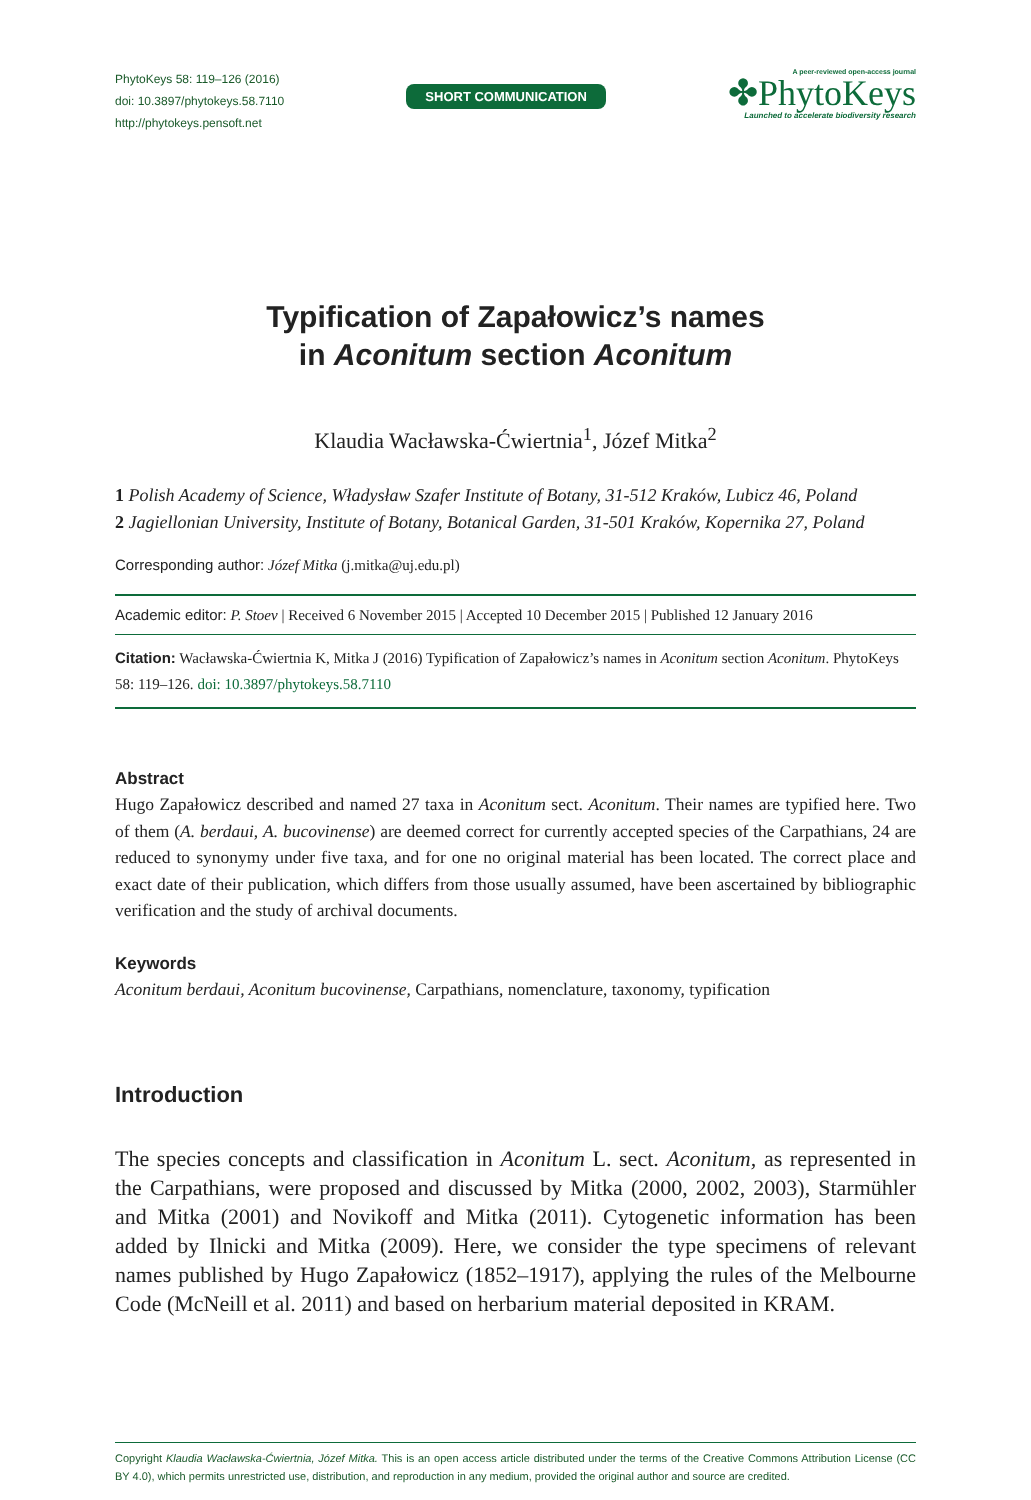PhytoKeys 58: 119–126 (2016)
doi: 10.3897/phytokeys.58.7110
http://phytokeys.pensoft.net
SHORT COMMUNICATION
A peer-reviewed open-access journal
✤PhytoKeys
Launched to accelerate biodiversity research
Typification of Zapałowicz’s names
in Aconitum section Aconitum
Klaudia Wacławska-Ćwiertnia<sup>1</sup>, Józef Mitka<sup>2</sup>
1 Polish Academy of Science, Władysław Szafer Institute of Botany, 31-512 Kraków, Lubicz 46, Poland
2 Jagiellonian University, Institute of Botany, Botanical Garden, 31-501 Kraków, Kopernika 27, Poland
Corresponding author: Józef Mitka (j.mitka@uj.edu.pl)
Academic editor: P. Stoev | Received 6 November 2015 | Accepted 10 December 2015 | Published 12 January 2016
Citation: Wacławska-Ćwiertnia K, Mitka J (2016) Typification of Zapałowicz’s names in Aconitum section Aconitum. PhytoKeys 58: 119–126. doi: 10.3897/phytokeys.58.7110
Abstract
Hugo Zapałowicz described and named 27 taxa in Aconitum sect. Aconitum. Their names are typified here. Two of them (A. berdaui, A. bucovinense) are deemed correct for currently accepted species of the Carpathians, 24 are reduced to synonymy under five taxa, and for one no original material has been located. The correct place and exact date of their publication, which differs from those usually assumed, have been ascertained by bibliographic verification and the study of archival documents.
Keywords
Aconitum berdaui, Aconitum bucovinense, Carpathians, nomenclature, taxonomy, typification
Introduction
The species concepts and classification in Aconitum L. sect. Aconitum, as represented in the Carpathians, were proposed and discussed by Mitka (2000, 2002, 2003), Starmühler and Mitka (2001) and Novikoff and Mitka (2011). Cytogenetic information has been added by Ilnicki and Mitka (2009). Here, we consider the type specimens of relevant names published by Hugo Zapałowicz (1852–1917), applying the rules of the Melbourne Code (McNeill et al. 2011) and based on herbarium material deposited in KRAM.
Copyright Klaudia Wacławska-Ćwiertnia, Józef Mitka. This is an open access article distributed under the terms of the Creative Commons Attribution License (CC BY 4.0), which permits unrestricted use, distribution, and reproduction in any medium, provided the original author and source are credited.